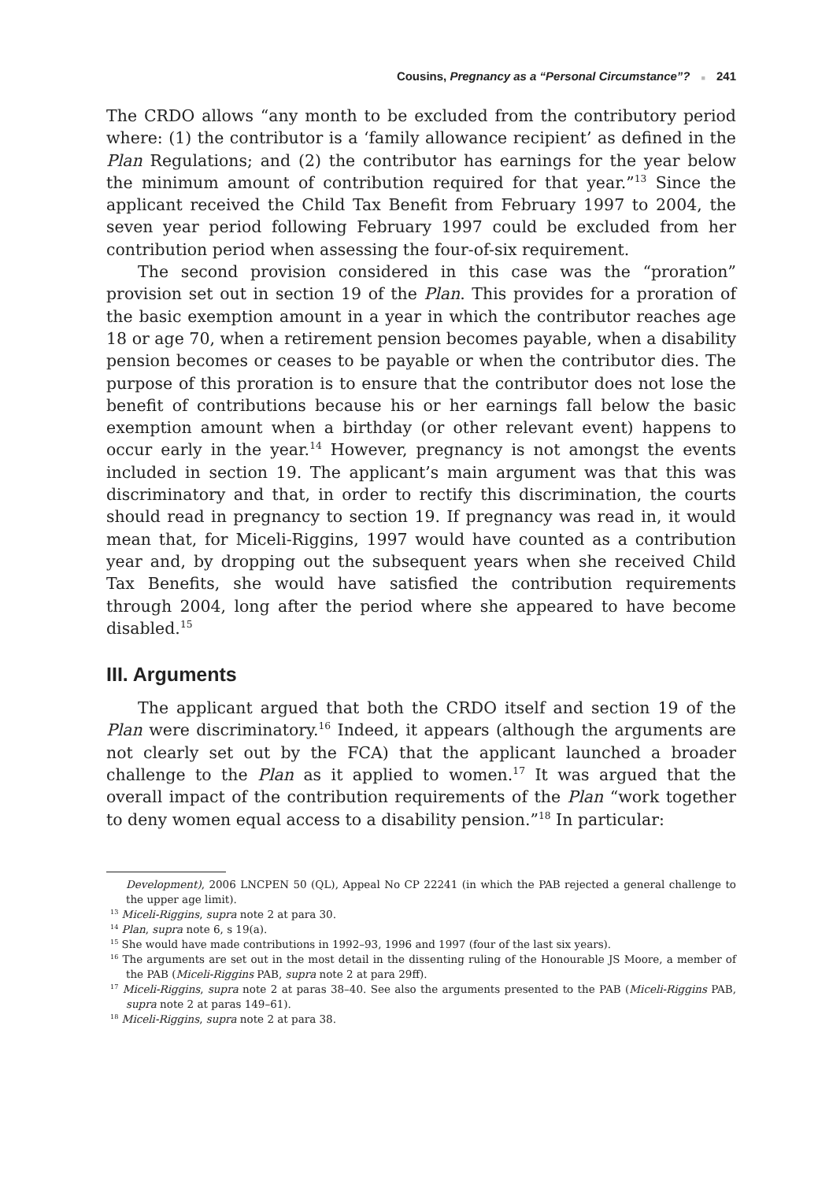Cousins, Pregnancy as a “Personal Circumstance”? ■ 241
The CRDO allows “any month to be excluded from the contributory period where: (1) the contributor is a ‘family allowance recipient’ as defined in the Plan Regulations; and (2) the contributor has earnings for the year below the minimum amount of contribution required for that year.”<sup>13</sup> Since the applicant received the Child Tax Benefit from February 1997 to 2004, the seven year period following February 1997 could be excluded from her contribution period when assessing the four-of-six requirement.
The second provision considered in this case was the “proration” provision set out in section 19 of the Plan. This provides for a proration of the basic exemption amount in a year in which the contributor reaches age 18 or age 70, when a retirement pension becomes payable, when a disability pension becomes or ceases to be payable or when the contributor dies. The purpose of this proration is to ensure that the contributor does not lose the benefit of contributions because his or her earnings fall below the basic exemption amount when a birthday (or other relevant event) happens to occur early in the year.<sup>14</sup> However, pregnancy is not amongst the events included in section 19. The applicant’s main argument was that this was discriminatory and that, in order to rectify this discrimination, the courts should read in pregnancy to section 19. If pregnancy was read in, it would mean that, for Miceli-Riggins, 1997 would have counted as a contribution year and, by dropping out the subsequent years when she received Child Tax Benefits, she would have satisfied the contribution requirements through 2004, long after the period where she appeared to have become disabled.<sup>15</sup>
III. Arguments
The applicant argued that both the CRDO itself and section 19 of the Plan were discriminatory.<sup>16</sup> Indeed, it appears (although the arguments are not clearly set out by the FCA) that the applicant launched a broader challenge to the Plan as it applied to women.<sup>17</sup> It was argued that the overall impact of the contribution requirements of the Plan “work together to deny women equal access to a disability pension.”<sup>18</sup> In particular:
Development), 2006 LNCPEN 50 (QL), Appeal No CP 22241 (in which the PAB rejected a general challenge to the upper age limit).
<sup>13</sup> Miceli-Riggins, supra note 2 at para 30.
<sup>14</sup> Plan, supra note 6, s 19(a).
<sup>15</sup> She would have made contributions in 1992–93, 1996 and 1997 (four of the last six years).
<sup>16</sup> The arguments are set out in the most detail in the dissenting ruling of the Honourable JS Moore, a member of the PAB (Miceli-Riggins PAB, supra note 2 at para 29ff).
<sup>17</sup> Miceli-Riggins, supra note 2 at paras 38–40. See also the arguments presented to the PAB (Miceli-Riggins PAB, supra note 2 at paras 149–61).
<sup>18</sup> Miceli-Riggins, supra note 2 at para 38.